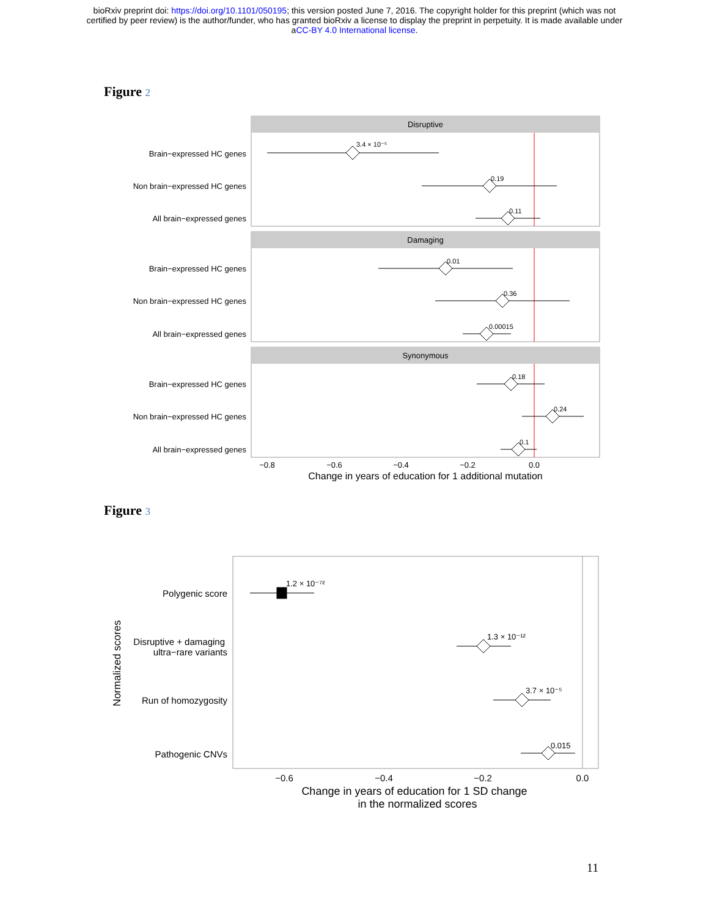bioRxiv preprint doi: https://doi.org/10.1101/050195; this version posted June 7, 2016. The copyright holder for this preprint (which was not
certified by peer review) is the author/funder, who has granted bioRxiv a license to display the preprint in perpetuity. It is made available under
aCC-BY 4.0 International license.
Figure 2
Disruptive
Damaging
Synonymous
Brain−expressed HC genes
Non brain−expressed HC genes
All brain−expressed genes
Brain−expressed HC genes
Non brain−expressed HC genes
All brain−expressed genes
Brain−expressed HC genes
Non brain−expressed HC genes
All brain−expressed genes
3.4 × 10⁻⁵
0.19
0.11
0.01
0.36
0.00015
0.18
0.24
0.1
−0.8
−0.6
−0.4
−0.2
0.0
Change in years of education for 1 additional mutation
Figure 3
Normalized scores
Polygenic score
Disruptive + damaging
ultra−rare variants
Run of homozygosity
Pathogenic CNVs
1.2 × 10⁻⁷²
1.3 × 10⁻¹²
3.7 × 10⁻⁵
0.015
−0.6
−0.4
−0.2
0.0
Change in years of education for 1 SD change
in the normalized scores
11